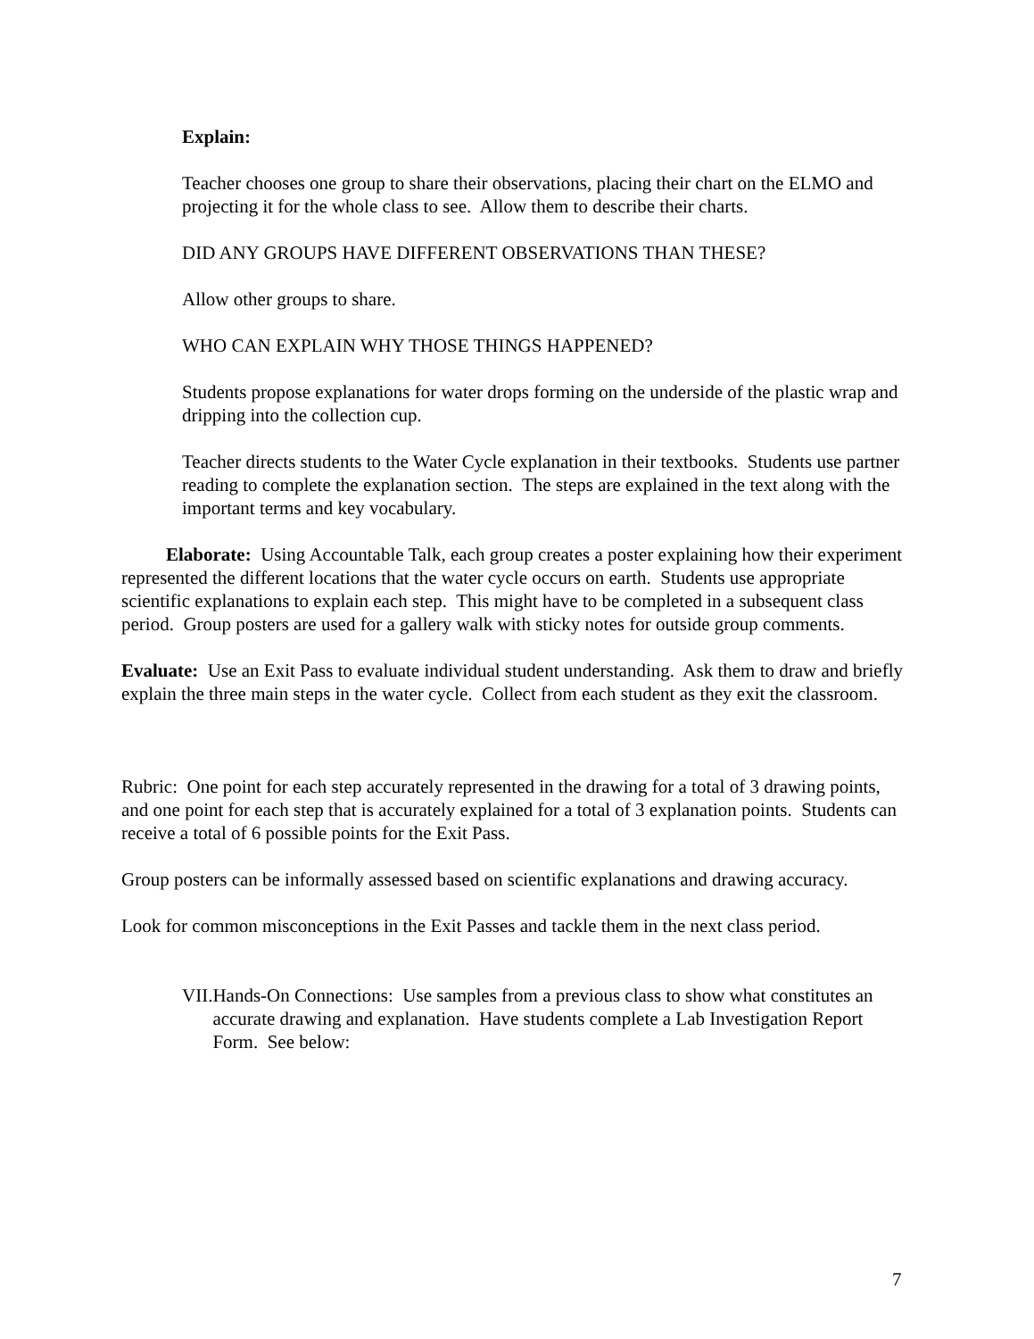Explain:
Teacher chooses one group to share their observations, placing their chart on the ELMO and projecting it for the whole class to see. Allow them to describe their charts.
DID ANY GROUPS HAVE DIFFERENT OBSERVATIONS THAN THESE?
Allow other groups to share.
WHO CAN EXPLAIN WHY THOSE THINGS HAPPENED?
Students propose explanations for water drops forming on the underside of the plastic wrap and dripping into the collection cup.
Teacher directs students to the Water Cycle explanation in their textbooks. Students use partner reading to complete the explanation section. The steps are explained in the text along with the important terms and key vocabulary.
Elaborate: Using Accountable Talk, each group creates a poster explaining how their experiment represented the different locations that the water cycle occurs on earth. Students use appropriate scientific explanations to explain each step. This might have to be completed in a subsequent class period. Group posters are used for a gallery walk with sticky notes for outside group comments.
Evaluate: Use an Exit Pass to evaluate individual student understanding. Ask them to draw and briefly explain the three main steps in the water cycle. Collect from each student as they exit the classroom.
Rubric: One point for each step accurately represented in the drawing for a total of 3 drawing points, and one point for each step that is accurately explained for a total of 3 explanation points. Students can receive a total of 6 possible points for the Exit Pass.
Group posters can be informally assessed based on scientific explanations and drawing accuracy.
Look for common misconceptions in the Exit Passes and tackle them in the next class period.
VII. Hands-On Connections: Use samples from a previous class to show what constitutes an accurate drawing and explanation. Have students complete a Lab Investigation Report Form. See below:
7